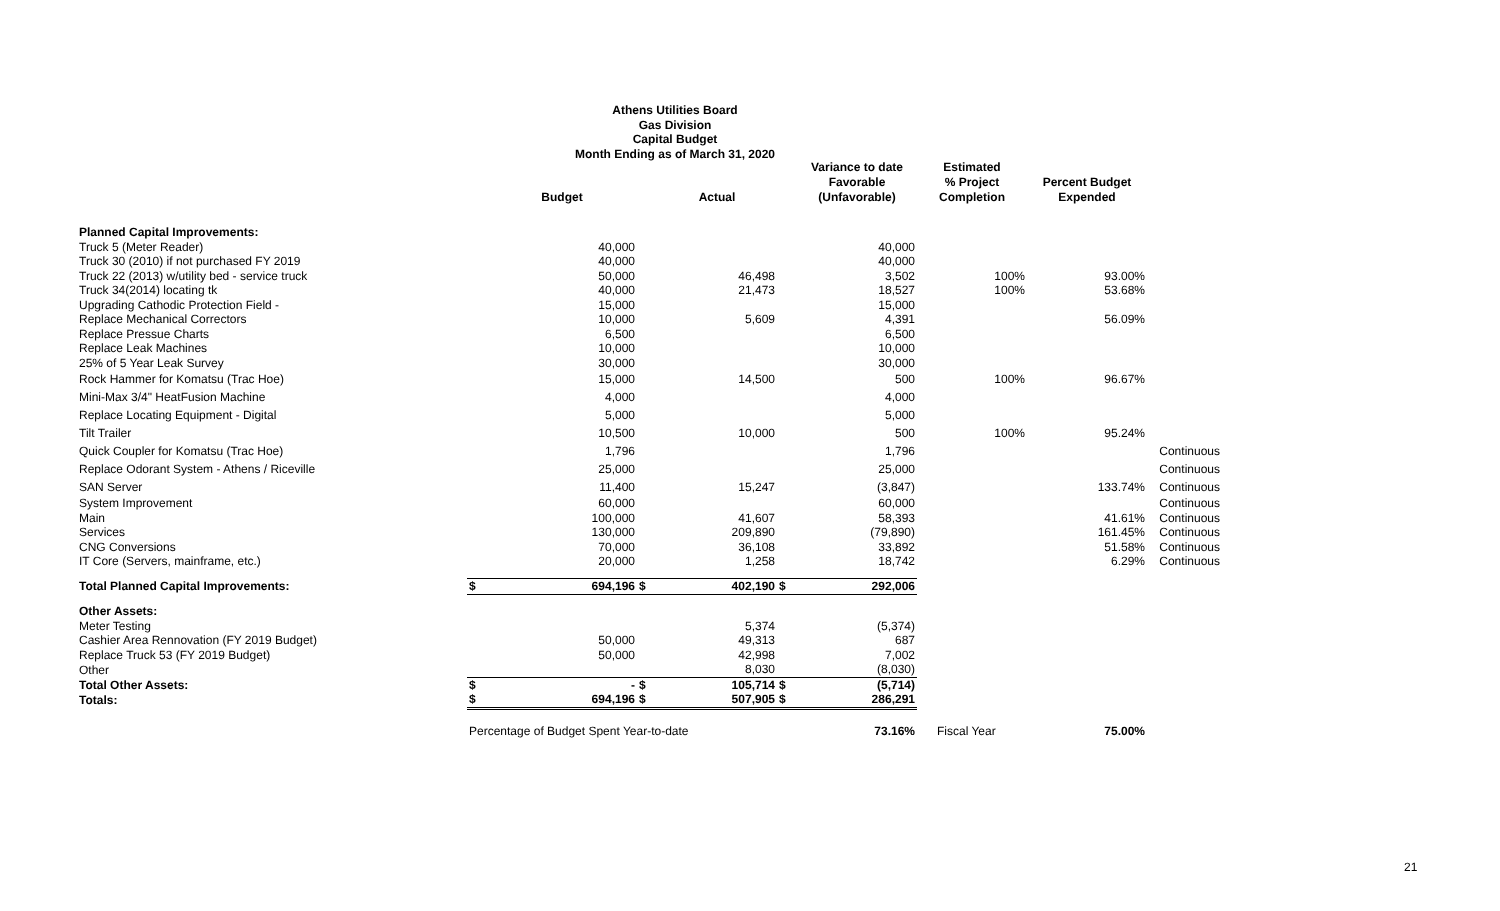Athens Utilities Board
Gas Division
Capital Budget
Month Ending as of March 31, 2020
| | | Budget | | Actual | | Variance to date Favorable (Unfavorable) | Estimated % Project Completion | Percent Budget Expended | |
| --- | --- | --- | --- | --- | --- | --- | --- | --- | --- |
| Planned Capital Improvements: | | | | | | | | | |
| Truck 5 (Meter Reader) | | 40,000 | | | | 40,000 | | | |
| Truck 30 (2010) if not purchased FY 2019 | | 40,000 | | | | 40,000 | | | |
| Truck 22 (2013) w/utility bed - service truck | | 50,000 | | 46,498 | | 3,502 | 100% | 93.00% | |
| Truck 34(2014) locating tk | | 40,000 | | 21,473 | | 18,527 | 100% | 53.68% | |
| Upgrading Cathodic Protection Field - | | 15,000 | | | | 15,000 | | | |
| Replace Mechanical Correctors | | 10,000 | | 5,609 | | 4,391 | | 56.09% | |
| Replace Pressue Charts | | 6,500 | | | | 6,500 | | | |
| Replace Leak Machines | | 10,000 | | | | 10,000 | | | |
| 25% of 5 Year Leak Survey | | 30,000 | | | | 30,000 | | | |
| Rock Hammer for Komatsu (Trac Hoe) | | 15,000 | | 14,500 | | 500 | 100% | 96.67% | |
| Mini-Max 3/4" HeatFusion Machine | | 4,000 | | | | 4,000 | | | |
| Replace Locating Equipment - Digital | | 5,000 | | | | 5,000 | | | |
| Tilt Trailer | | 10,500 | | 10,000 | | 500 | 100% | 95.24% | |
| Quick Coupler for Komatsu (Trac Hoe) | | 1,796 | | | | 1,796 | | | Continuous |
| Replace Odorant System - Athens / Riceville | | 25,000 | | | | 25,000 | | | Continuous |
| SAN Server | | 11,400 | | 15,247 | | (3,847) | | 133.74% | Continuous |
| System Improvement | | 60,000 | | | | 60,000 | | | Continuous |
| Main | | 100,000 | | 41,607 | | 58,393 | | 41.61% | Continuous |
| Services | | 130,000 | | 209,890 | | (79,890) | | 161.45% | Continuous |
| CNG Conversions | | 70,000 | | 36,108 | | 33,892 | | 51.58% | Continuous |
| IT Core (Servers, mainframe, etc.) | | 20,000 | | 1,258 | | 18,742 | | 6.29% | Continuous |
| Total Planned Capital Improvements: | $ | 694,196 | $ | 402,190 | $ | 292,006 | | | |
| Other Assets: | | | | | | | | | |
| Meter Testing | | | | 5,374 | | (5,374) | | | |
| Cashier Area Rennovation (FY 2019 Budget) | | 50,000 | | 49,313 | | 687 | | | |
| Replace Truck 53 (FY 2019 Budget) | | 50,000 | | 42,998 | | 7,002 | | | |
| Other | | | | 8,030 | | (8,030) | | | |
| Total Other Assets: | $ | - | $ | 105,714 | $ | (5,714) | | | |
| Totals: | $ | 694,196 | $ | 507,905 | $ | 286,291 | | | |
| | Percentage of Budget Spent Year-to-date | | | | | 73.16% | Fiscal Year | 75.00% | |
21